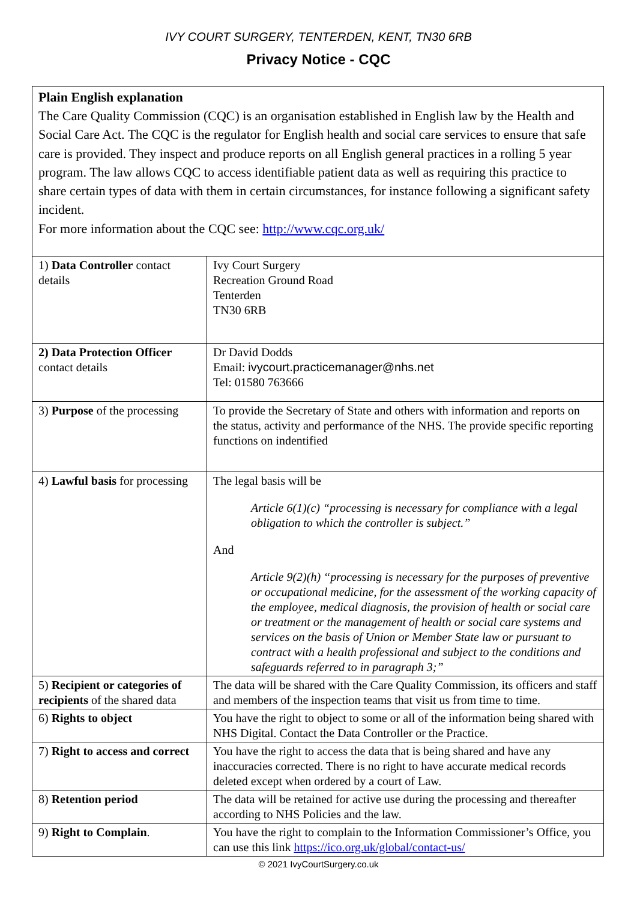IVY COURT SURGERY, TENTERDEN, KENT, TN30 6RB
Privacy Notice - CQC
| Plain English explanation The Care Quality Commission (CQC) is an organisation established in English law by the Health and Social Care Act. The CQC is the regulator for English health and social care services to ensure that safe care is provided. They inspect and produce reports on all English general practices in a rolling 5 year program. The law allows CQC to access identifiable patient data as well as requiring this practice to share certain types of data with them in certain circumstances, for instance following a significant safety incident. For more information about the CQC see: http://www.cqc.org.uk/ | |
| 1) Data Controller contact details | Ivy Court Surgery Recreation Ground Road Tenterden TN30 6RB |
| 2) Data Protection Officer contact details | Dr David Dodds Email: ivycourt.practicemanager@nhs.net Tel: 01580 763666 |
| 3) Purpose of the processing | To provide the Secretary of State and others with information and reports on the status, activity and performance of the NHS. The provide specific reporting functions on indentified |
| 4) Lawful basis for processing | The legal basis will be Article 6(1)(c) “processing is necessary for compliance with a legal obligation to which the controller is subject.” And Article 9(2)(h) “processing is necessary for the purposes of preventive or occupational medicine, for the assessment of the working capacity of the employee, medical diagnosis, the provision of health or social care or treatment or the management of health or social care systems and services on the basis of Union or Member State law or pursuant to contract with a health professional and subject to the conditions and safeguards referred to in paragraph 3;” |
| 5) Recipient or categories of recipients of the shared data | The data will be shared with the Care Quality Commission, its officers and staff and members of the inspection teams that visit us from time to time. |
| 6) Rights to object | You have the right to object to some or all of the information being shared with NHS Digital. Contact the Data Controller or the Practice. |
| 7) Right to access and correct | You have the right to access the data that is being shared and have any inaccuracies corrected. There is no right to have accurate medical records deleted except when ordered by a court of Law. |
| 8) Retention period | The data will be retained for active use during the processing and thereafter according to NHS Policies and the law. |
| 9) Right to Complain . | You have the right to complain to the Information Commissioner’s Office, you can use this link https://ico.org.uk/global/contact-us/ |
© 2021 IvyCourtSurgery.co.uk